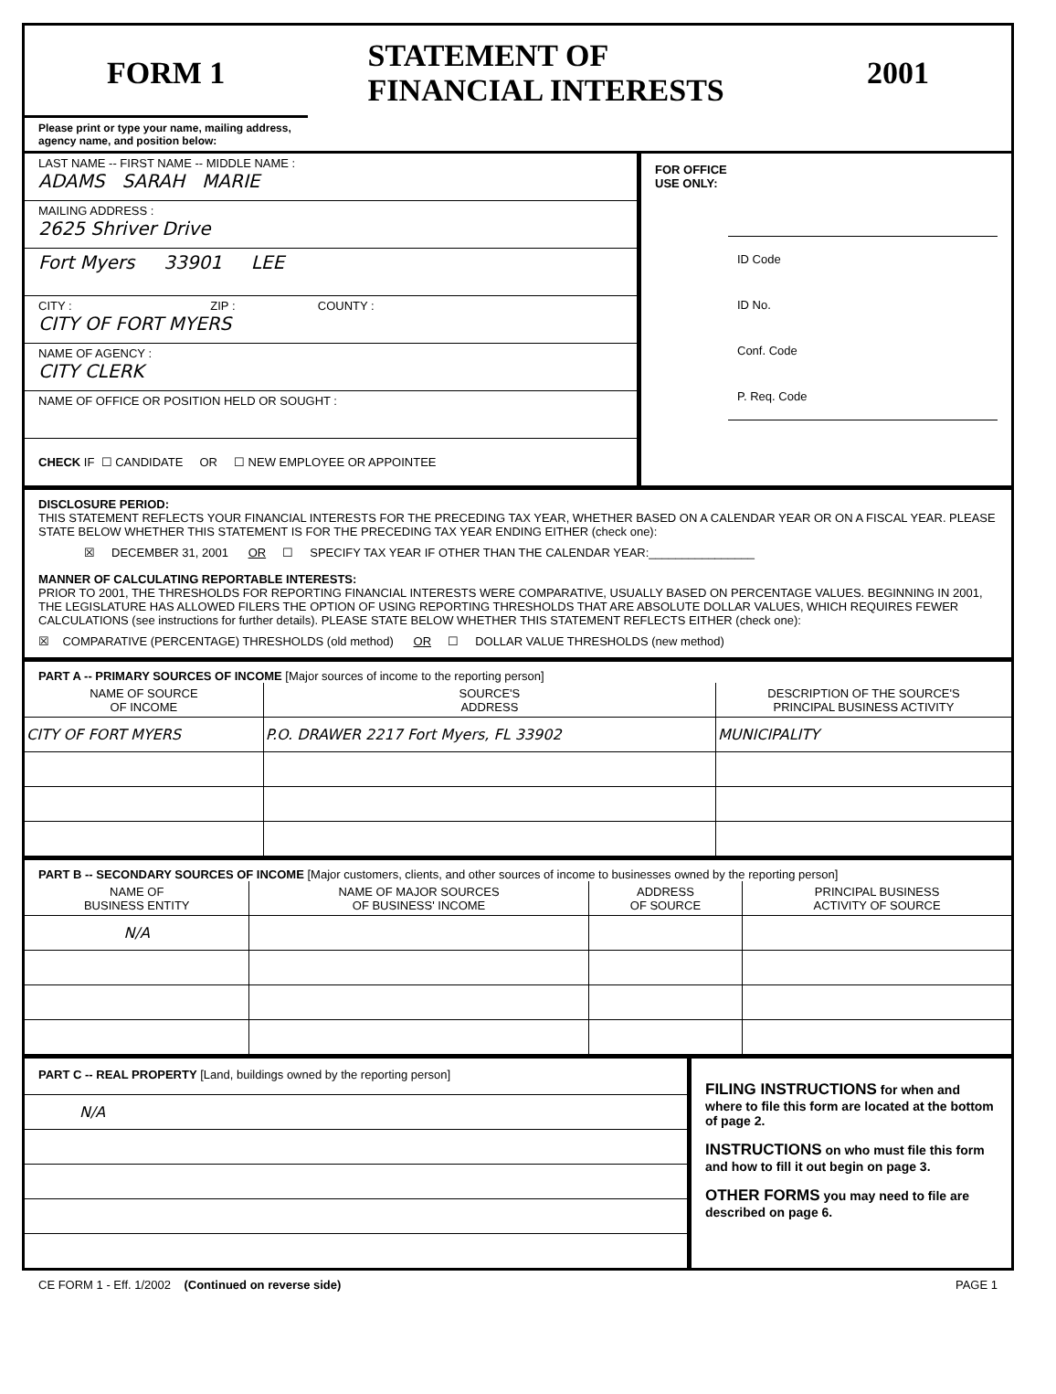FORM 1 STATEMENT OF
FINANCIAL INTERESTS 2001
Please print or type your name, mailing address, agency name, and position below:
LAST NAME -- FIRST NAME -- MIDDLE NAME :
ADAMS SARAH MARIE
MAILING ADDRESS :
2625 Shriver Drive
Fort Myers 33901 LEE
CITY : ZIP : COUNTY :
CITY OF FORT MYERS
NAME OF AGENCY :
CITY CLERK
NAME OF OFFICE OR POSITION HELD OR SOUGHT :
CHECK IF ☐ CANDIDATE OR ☐ NEW EMPLOYEE OR APPOINTEE
FOR OFFICE
USE ONLY:
ID Code
ID No.
Conf. Code
P. Req. Code
DISCLOSURE PERIOD:
THIS STATEMENT REFLECTS YOUR FINANCIAL INTERESTS FOR THE PRECEDING TAX YEAR, WHETHER BASED ON A CALENDAR YEAR OR ON A FISCAL YEAR. PLEASE STATE BELOW WHETHER THIS STATEMENT IS FOR THE PRECEDING TAX YEAR ENDING EITHER (check one):
☒ DECEMBER 31, 2001 OR ☐ SPECIFY TAX YEAR IF OTHER THAN THE CALENDAR YEAR:________________
MANNER OF CALCULATING REPORTABLE INTERESTS:
PRIOR TO 2001, THE THRESHOLDS FOR REPORTING FINANCIAL INTERESTS WERE COMPARATIVE, USUALLY BASED ON PERCENTAGE VALUES. BEGINNING IN 2001, THE LEGISLATURE HAS ALLOWED FILERS THE OPTION OF USING REPORTING THRESHOLDS THAT ARE ABSOLUTE DOLLAR VALUES, WHICH REQUIRES FEWER CALCULATIONS (see instructions for further details). PLEASE STATE BELOW WHETHER THIS STATEMENT REFLECTS EITHER (check one):
☒ COMPARATIVE (PERCENTAGE) THRESHOLDS (old method) OR ☐ DOLLAR VALUE THRESHOLDS (new method)
PART A -- PRIMARY SOURCES OF INCOME [Major sources of income to the reporting person]
| NAME OF SOURCE OF INCOME | SOURCE'S ADDRESS | DESCRIPTION OF THE SOURCE'S PRINCIPAL BUSINESS ACTIVITY |
| --- | --- | --- |
| CITY OF FORT MYERS | P.O. DRAWER 2217 Fort Myers, FL 33902 | MUNICIPALITY |
PART B -- SECONDARY SOURCES OF INCOME [Major customers, clients, and other sources of income to businesses owned by the reporting person]
| NAME OF BUSINESS ENTITY | NAME OF MAJOR SOURCES OF BUSINESS' INCOME | ADDRESS OF SOURCE | PRINCIPAL BUSINESS ACTIVITY OF SOURCE |
| --- | --- | --- | --- |
| N/A | | | |
PART C -- REAL PROPERTY [Land, buildings owned by the reporting person]
| N/A |
FILING INSTRUCTIONS for when and where to file this form are located at the bottom of page 2.
INSTRUCTIONS on who must file this form and how to fill it out begin on page 3.
OTHER FORMS you may need to file are described on page 6.
CE FORM 1 - Eff. 1/2002 (Continued on reverse side) PAGE 1